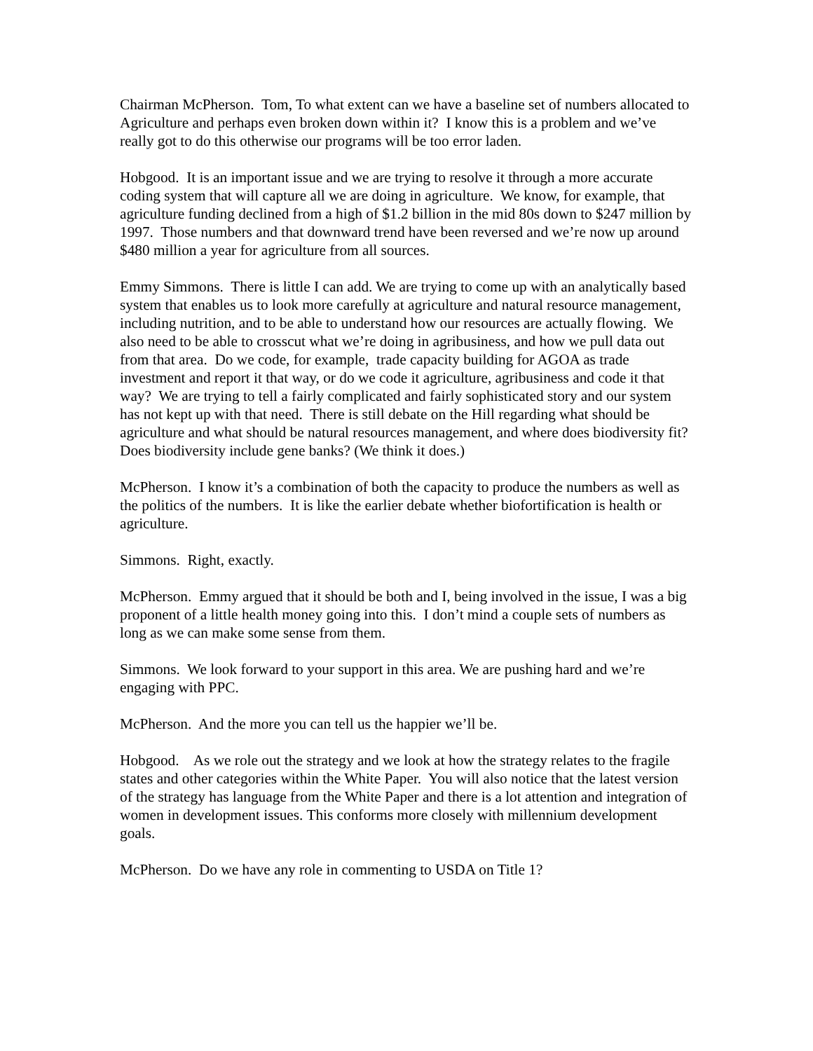Chairman McPherson. Tom, To what extent can we have a baseline set of numbers allocated to Agriculture and perhaps even broken down within it? I know this is a problem and we’ve really got to do this otherwise our programs will be too error laden.
Hobgood. It is an important issue and we are trying to resolve it through a more accurate coding system that will capture all we are doing in agriculture. We know, for example, that agriculture funding declined from a high of $1.2 billion in the mid 80s down to $247 million by 1997. Those numbers and that downward trend have been reversed and we’re now up around $480 million a year for agriculture from all sources.
Emmy Simmons. There is little I can add. We are trying to come up with an analytically based system that enables us to look more carefully at agriculture and natural resource management, including nutrition, and to be able to understand how our resources are actually flowing. We also need to be able to crosscut what we’re doing in agribusiness, and how we pull data out from that area. Do we code, for example, trade capacity building for AGOA as trade investment and report it that way, or do we code it agriculture, agribusiness and code it that way? We are trying to tell a fairly complicated and fairly sophisticated story and our system has not kept up with that need. There is still debate on the Hill regarding what should be agriculture and what should be natural resources management, and where does biodiversity fit? Does biodiversity include gene banks? (We think it does.)
McPherson. I know it’s a combination of both the capacity to produce the numbers as well as the politics of the numbers. It is like the earlier debate whether biofortification is health or agriculture.
Simmons. Right, exactly.
McPherson. Emmy argued that it should be both and I, being involved in the issue, I was a big proponent of a little health money going into this. I don’t mind a couple sets of numbers as long as we can make some sense from them.
Simmons. We look forward to your support in this area. We are pushing hard and we’re engaging with PPC.
McPherson. And the more you can tell us the happier we’ll be.
Hobgood. As we role out the strategy and we look at how the strategy relates to the fragile states and other categories within the White Paper. You will also notice that the latest version of the strategy has language from the White Paper and there is a lot attention and integration of women in development issues. This conforms more closely with millennium development goals.
McPherson. Do we have any role in commenting to USDA on Title 1?